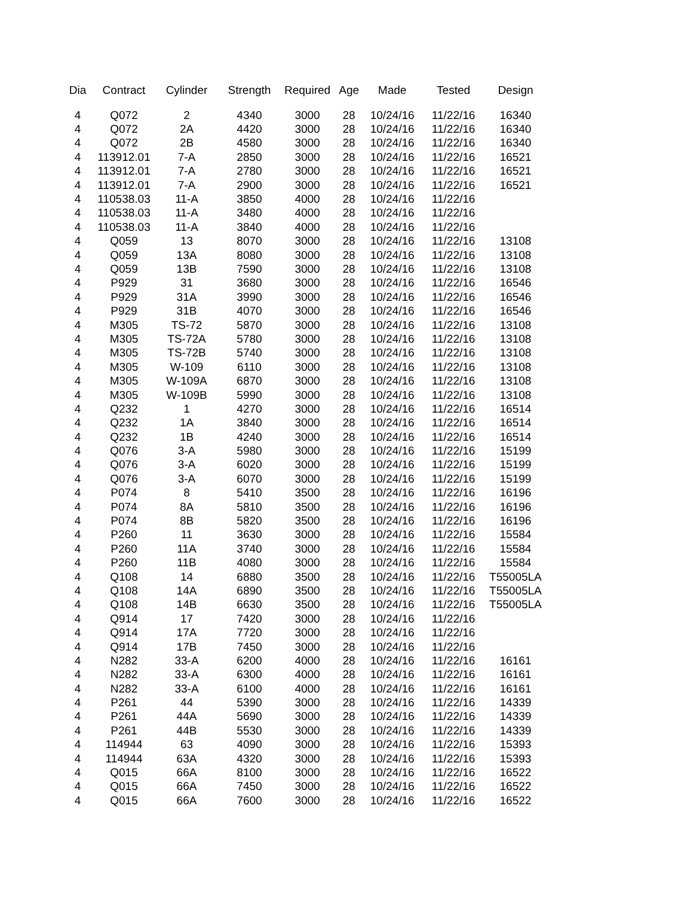| Dia | Contract | Cylinder | Strength | Required | Age | Made | Tested | Design |
| --- | --- | --- | --- | --- | --- | --- | --- | --- |
| 4 | Q072 | 2 | 4340 | 3000 | 28 | 10/24/16 | 11/22/16 | 16340 |
| 4 | Q072 | 2A | 4420 | 3000 | 28 | 10/24/16 | 11/22/16 | 16340 |
| 4 | Q072 | 2B | 4580 | 3000 | 28 | 10/24/16 | 11/22/16 | 16340 |
| 4 | 113912.01 | 7-A | 2850 | 3000 | 28 | 10/24/16 | 11/22/16 | 16521 |
| 4 | 113912.01 | 7-A | 2780 | 3000 | 28 | 10/24/16 | 11/22/16 | 16521 |
| 4 | 113912.01 | 7-A | 2900 | 3000 | 28 | 10/24/16 | 11/22/16 | 16521 |
| 4 | 110538.03 | 11-A | 3850 | 4000 | 28 | 10/24/16 | 11/22/16 | |
| 4 | 110538.03 | 11-A | 3480 | 4000 | 28 | 10/24/16 | 11/22/16 | |
| 4 | 110538.03 | 11-A | 3840 | 4000 | 28 | 10/24/16 | 11/22/16 | |
| 4 | Q059 | 13 | 8070 | 3000 | 28 | 10/24/16 | 11/22/16 | 13108 |
| 4 | Q059 | 13A | 8080 | 3000 | 28 | 10/24/16 | 11/22/16 | 13108 |
| 4 | Q059 | 13B | 7590 | 3000 | 28 | 10/24/16 | 11/22/16 | 13108 |
| 4 | P929 | 31 | 3680 | 3000 | 28 | 10/24/16 | 11/22/16 | 16546 |
| 4 | P929 | 31A | 3990 | 3000 | 28 | 10/24/16 | 11/22/16 | 16546 |
| 4 | P929 | 31B | 4070 | 3000 | 28 | 10/24/16 | 11/22/16 | 16546 |
| 4 | M305 | TS-72 | 5870 | 3000 | 28 | 10/24/16 | 11/22/16 | 13108 |
| 4 | M305 | TS-72A | 5780 | 3000 | 28 | 10/24/16 | 11/22/16 | 13108 |
| 4 | M305 | TS-72B | 5740 | 3000 | 28 | 10/24/16 | 11/22/16 | 13108 |
| 4 | M305 | W-109 | 6110 | 3000 | 28 | 10/24/16 | 11/22/16 | 13108 |
| 4 | M305 | W-109A | 6870 | 3000 | 28 | 10/24/16 | 11/22/16 | 13108 |
| 4 | M305 | W-109B | 5990 | 3000 | 28 | 10/24/16 | 11/22/16 | 13108 |
| 4 | Q232 | 1 | 4270 | 3000 | 28 | 10/24/16 | 11/22/16 | 16514 |
| 4 | Q232 | 1A | 3840 | 3000 | 28 | 10/24/16 | 11/22/16 | 16514 |
| 4 | Q232 | 1B | 4240 | 3000 | 28 | 10/24/16 | 11/22/16 | 16514 |
| 4 | Q076 | 3-A | 5980 | 3000 | 28 | 10/24/16 | 11/22/16 | 15199 |
| 4 | Q076 | 3-A | 6020 | 3000 | 28 | 10/24/16 | 11/22/16 | 15199 |
| 4 | Q076 | 3-A | 6070 | 3000 | 28 | 10/24/16 | 11/22/16 | 15199 |
| 4 | P074 | 8 | 5410 | 3500 | 28 | 10/24/16 | 11/22/16 | 16196 |
| 4 | P074 | 8A | 5810 | 3500 | 28 | 10/24/16 | 11/22/16 | 16196 |
| 4 | P074 | 8B | 5820 | 3500 | 28 | 10/24/16 | 11/22/16 | 16196 |
| 4 | P260 | 11 | 3630 | 3000 | 28 | 10/24/16 | 11/22/16 | 15584 |
| 4 | P260 | 11A | 3740 | 3000 | 28 | 10/24/16 | 11/22/16 | 15584 |
| 4 | P260 | 11B | 4080 | 3000 | 28 | 10/24/16 | 11/22/16 | 15584 |
| 4 | Q108 | 14 | 6880 | 3500 | 28 | 10/24/16 | 11/22/16 | T55005LA |
| 4 | Q108 | 14A | 6890 | 3500 | 28 | 10/24/16 | 11/22/16 | T55005LA |
| 4 | Q108 | 14B | 6630 | 3500 | 28 | 10/24/16 | 11/22/16 | T55005LA |
| 4 | Q914 | 17 | 7420 | 3000 | 28 | 10/24/16 | 11/22/16 | |
| 4 | Q914 | 17A | 7720 | 3000 | 28 | 10/24/16 | 11/22/16 | |
| 4 | Q914 | 17B | 7450 | 3000 | 28 | 10/24/16 | 11/22/16 | |
| 4 | N282 | 33-A | 6200 | 4000 | 28 | 10/24/16 | 11/22/16 | 16161 |
| 4 | N282 | 33-A | 6300 | 4000 | 28 | 10/24/16 | 11/22/16 | 16161 |
| 4 | N282 | 33-A | 6100 | 4000 | 28 | 10/24/16 | 11/22/16 | 16161 |
| 4 | P261 | 44 | 5390 | 3000 | 28 | 10/24/16 | 11/22/16 | 14339 |
| 4 | P261 | 44A | 5690 | 3000 | 28 | 10/24/16 | 11/22/16 | 14339 |
| 4 | P261 | 44B | 5530 | 3000 | 28 | 10/24/16 | 11/22/16 | 14339 |
| 4 | 114944 | 63 | 4090 | 3000 | 28 | 10/24/16 | 11/22/16 | 15393 |
| 4 | 114944 | 63A | 4320 | 3000 | 28 | 10/24/16 | 11/22/16 | 15393 |
| 4 | Q015 | 66A | 8100 | 3000 | 28 | 10/24/16 | 11/22/16 | 16522 |
| 4 | Q015 | 66A | 7450 | 3000 | 28 | 10/24/16 | 11/22/16 | 16522 |
| 4 | Q015 | 66A | 7600 | 3000 | 28 | 10/24/16 | 11/22/16 | 16522 |